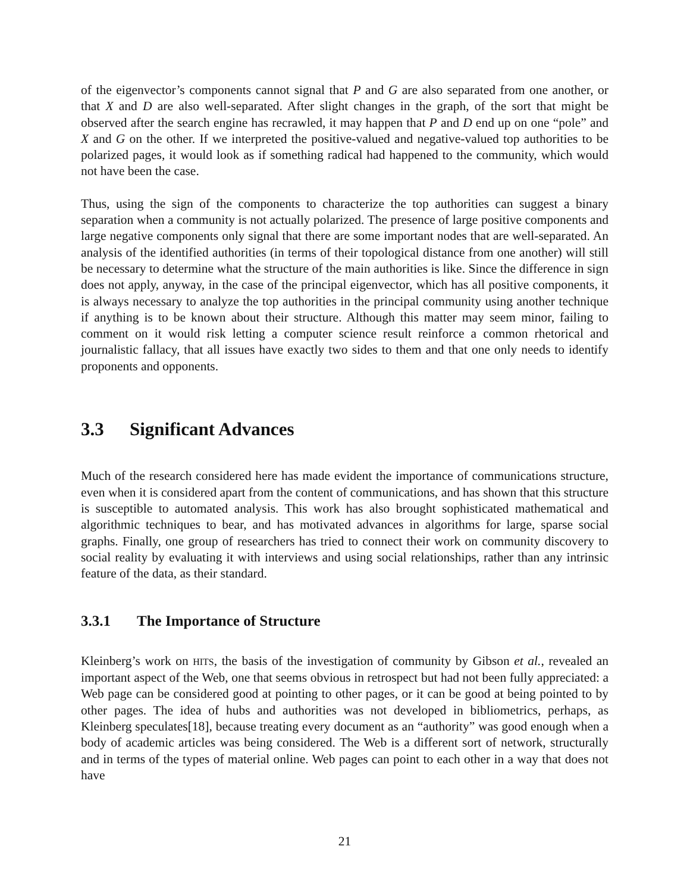of the eigenvector’s components cannot signal that P and G are also separated from one another, or that X and D are also well-separated. After slight changes in the graph, of the sort that might be observed after the search engine has recrawled, it may happen that P and D end up on one “pole” and X and G on the other. If we interpreted the positive-valued and negative-valued top authorities to be polarized pages, it would look as if something radical had happened to the community, which would not have been the case.
Thus, using the sign of the components to characterize the top authorities can suggest a binary separation when a community is not actually polarized. The presence of large positive components and large negative components only signal that there are some important nodes that are well-separated. An analysis of the identified authorities (in terms of their topological distance from one another) will still be necessary to determine what the structure of the main authorities is like. Since the difference in sign does not apply, anyway, in the case of the principal eigenvector, which has all positive components, it is always necessary to analyze the top authorities in the principal community using another technique if anything is to be known about their structure. Although this matter may seem minor, failing to comment on it would risk letting a computer science result reinforce a common rhetorical and journalistic fallacy, that all issues have exactly two sides to them and that one only needs to identify proponents and opponents.
3.3 Significant Advances
Much of the research considered here has made evident the importance of communications structure, even when it is considered apart from the content of communications, and has shown that this structure is susceptible to automated analysis. This work has also brought sophisticated mathematical and algorithmic techniques to bear, and has motivated advances in algorithms for large, sparse social graphs. Finally, one group of researchers has tried to connect their work on community discovery to social reality by evaluating it with interviews and using social relationships, rather than any intrinsic feature of the data, as their standard.
3.3.1 The Importance of Structure
Kleinberg’s work on HITS, the basis of the investigation of community by Gibson et al., revealed an important aspect of the Web, one that seems obvious in retrospect but had not been fully appreciated: a Web page can be considered good at pointing to other pages, or it can be good at being pointed to by other pages. The idea of hubs and authorities was not developed in bibliometrics, perhaps, as Kleinberg speculates[18], because treating every document as an “authority” was good enough when a body of academic articles was being considered. The Web is a different sort of network, structurally and in terms of the types of material online. Web pages can point to each other in a way that does not have
21